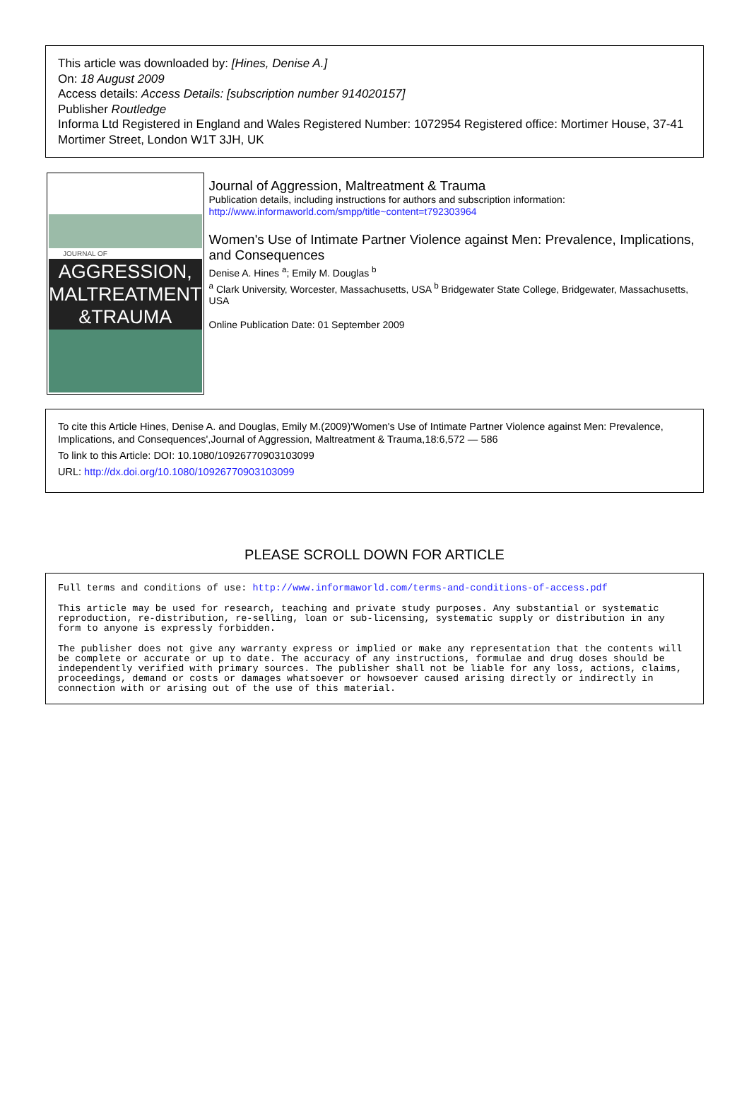This article was downloaded by: [Hines, Denise A.]
On: 18 August 2009
Access details: Access Details: [subscription number 914020157]
Publisher Routledge
Informa Ltd Registered in England and Wales Registered Number: 1072954 Registered office: Mortimer House, 37-41 Mortimer Street, London W1T 3JH, UK
JOURNAL OF
AGGRESSION,
MALTREATMENT
&TRAUMA
Journal of Aggression, Maltreatment & Trauma
Publication details, including instructions for authors and subscription information:
http://www.informaworld.com/smpp/title~content=t792303964
Women's Use of Intimate Partner Violence against Men: Prevalence, Implications, and Consequences
Denise A. Hines <sup>a</sup>; Emily M. Douglas <sup>b</sup>
<sup>a</sup> Clark University, Worcester, Massachusetts, USA <sup>b</sup> Bridgewater State College, Bridgewater, Massachusetts, USA
Online Publication Date: 01 September 2009
To cite this Article Hines, Denise A. and Douglas, Emily M.(2009)'Women's Use of Intimate Partner Violence against Men: Prevalence, Implications, and Consequences',Journal of Aggression, Maltreatment & Trauma,18:6,572 — 586
To link to this Article: DOI: 10.1080/10926770903103099
URL: http://dx.doi.org/10.1080/10926770903103099
PLEASE SCROLL DOWN FOR ARTICLE
Full terms and conditions of use: http://www.informaworld.com/terms-and-conditions-of-access.pdf
This article may be used for research, teaching and private study purposes. Any substantial or systematic reproduction, re-distribution, re-selling, loan or sub-licensing, systematic supply or distribution in any form to anyone is expressly forbidden.
The publisher does not give any warranty express or implied or make any representation that the contents will be complete or accurate or up to date. The accuracy of any instructions, formulae and drug doses should be independently verified with primary sources. The publisher shall not be liable for any loss, actions, claims, proceedings, demand or costs or damages whatsoever or howsoever caused arising directly or indirectly in connection with or arising out of the use of this material.